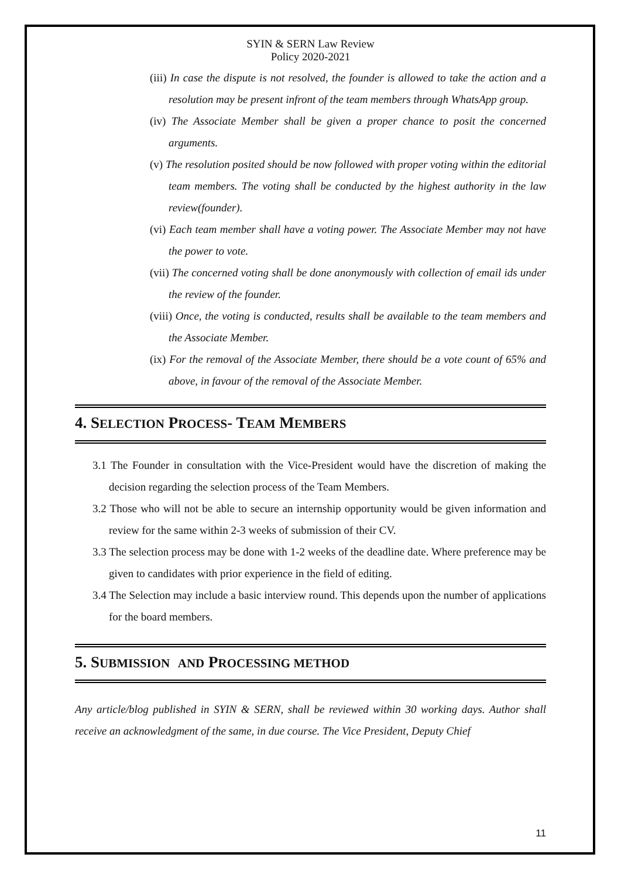SYIN & SERN Law Review
Policy 2020-2021
(iii) In case the dispute is not resolved, the founder is allowed to take the action and a resolution may be present infront of the team members through WhatsApp group.
(iv) The Associate Member shall be given a proper chance to posit the concerned arguments.
(v) The resolution posited should be now followed with proper voting within the editorial team members. The voting shall be conducted by the highest authority in the law review(founder).
(vi) Each team member shall have a voting power. The Associate Member may not have the power to vote.
(vii) The concerned voting shall be done anonymously with collection of email ids under the review of the founder.
(viii) Once, the voting is conducted, results shall be available to the team members and the Associate Member.
(ix) For the removal of the Associate Member, there should be a vote count of 65% and above, in favour of the removal of the Associate Member.
4. SELECTION PROCESS- TEAM MEMBERS
3.1 The Founder in consultation with the Vice-President would have the discretion of making the decision regarding the selection process of the Team Members.
3.2 Those who will not be able to secure an internship opportunity would be given information and review for the same within 2-3 weeks of submission of their CV.
3.3 The selection process may be done with 1-2 weeks of the deadline date. Where preference may be given to candidates with prior experience in the field of editing.
3.4 The Selection may include a basic interview round. This depends upon the number of applications for the board members.
5. SUBMISSION AND PROCESSING METHOD
Any article/blog published in SYIN & SERN, shall be reviewed within 30 working days. Author shall receive an acknowledgment of the same, in due course. The Vice President, Deputy Chief
11